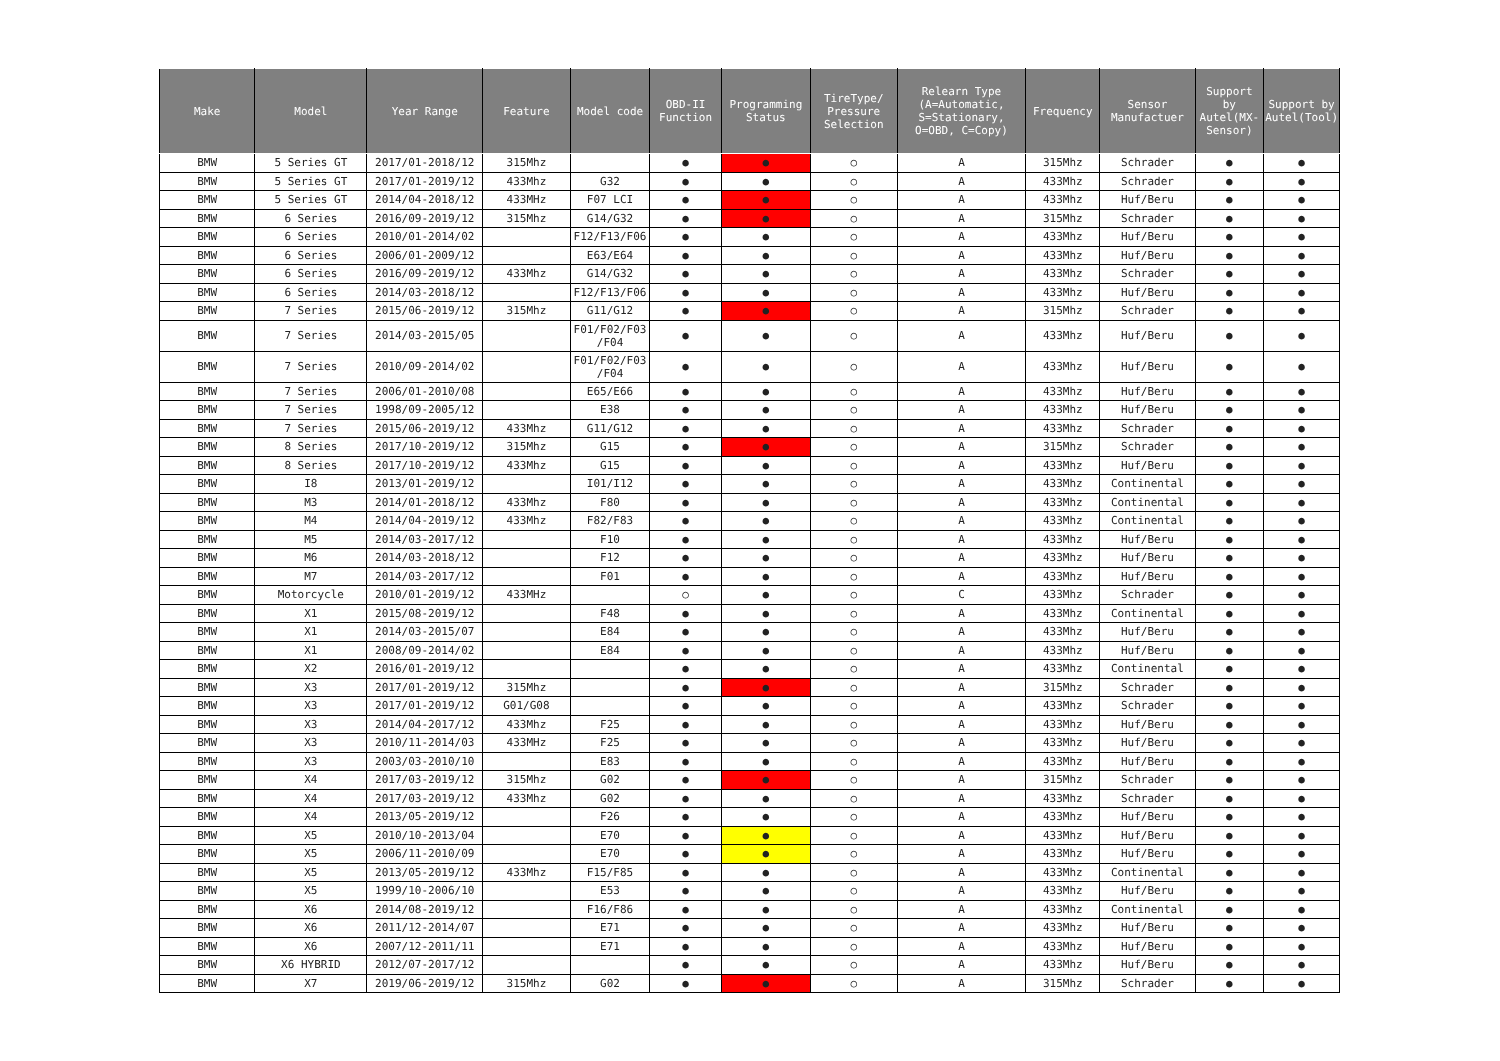| Make | Model | Year Range | Feature | Model code | OBD-II Function | Programming Status | TireType/ Pressure Selection | Relearn Type (A=Automatic, S=Stationary, O=OBD, C=Copy) | Frequency | Sensor Manufactuer | Support by Autel(MX-Sensor) | Support by Autel(Tool) |
| --- | --- | --- | --- | --- | --- | --- | --- | --- | --- | --- | --- | --- |
| BMW | 5 Series GT | 2017/01-2018/12 | 315Mhz | | ● | ● | ○ | A | 315Mhz | Schrader | ● | ● |
| BMW | 5 Series GT | 2017/01-2019/12 | 433Mhz | G32 | ● | ● | ○ | A | 433Mhz | Schrader | ● | ● |
| BMW | 5 Series GT | 2014/04-2018/12 | 433MHz | F07 LCI | ● | ● | ○ | A | 433Mhz | Huf/Beru | ● | ● |
| BMW | 6 Series | 2016/09-2019/12 | 315Mhz | G14/G32 | ● | ● | ○ | A | 315Mhz | Schrader | ● | ● |
| BMW | 6 Series | 2010/01-2014/02 | | F12/F13/F06 | ● | ● | ○ | A | 433Mhz | Huf/Beru | ● | ● |
| BMW | 6 Series | 2006/01-2009/12 | | E63/E64 | ● | ● | ○ | A | 433Mhz | Huf/Beru | ● | ● |
| BMW | 6 Series | 2016/09-2019/12 | 433Mhz | G14/G32 | ● | ● | ○ | A | 433Mhz | Schrader | ● | ● |
| BMW | 6 Series | 2014/03-2018/12 | | F12/F13/F06 | ● | ● | ○ | A | 433Mhz | Huf/Beru | ● | ● |
| BMW | 7 Series | 2015/06-2019/12 | 315Mhz | G11/G12 | ● | ● | ○ | A | 315Mhz | Schrader | ● | ● |
| BMW | 7 Series | 2014/03-2015/05 | | F01/F02/F03 /F04 | ● | ● | ○ | A | 433Mhz | Huf/Beru | ● | ● |
| BMW | 7 Series | 2010/09-2014/02 | | F01/F02/F03 /F04 | ● | ● | ○ | A | 433Mhz | Huf/Beru | ● | ● |
| BMW | 7 Series | 2006/01-2010/08 | | E65/E66 | ● | ● | ○ | A | 433Mhz | Huf/Beru | ● | ● |
| BMW | 7 Series | 1998/09-2005/12 | | E38 | ● | ● | ○ | A | 433Mhz | Huf/Beru | ● | ● |
| BMW | 7 Series | 2015/06-2019/12 | 433Mhz | G11/G12 | ● | ● | ○ | A | 433Mhz | Schrader | ● | ● |
| BMW | 8 Series | 2017/10-2019/12 | 315Mhz | G15 | ● | ● | ○ | A | 315Mhz | Schrader | ● | ● |
| BMW | 8 Series | 2017/10-2019/12 | 433Mhz | G15 | ● | ● | ○ | A | 433Mhz | Huf/Beru | ● | ● |
| BMW | I8 | 2013/01-2019/12 | | I01/I12 | ● | ● | ○ | A | 433Mhz | Continental | ● | ● |
| BMW | M3 | 2014/01-2018/12 | 433Mhz | F80 | ● | ● | ○ | A | 433Mhz | Continental | ● | ● |
| BMW | M4 | 2014/04-2019/12 | 433Mhz | F82/F83 | ● | ● | ○ | A | 433Mhz | Continental | ● | ● |
| BMW | M5 | 2014/03-2017/12 | | F10 | ● | ● | ○ | A | 433Mhz | Huf/Beru | ● | ● |
| BMW | M6 | 2014/03-2018/12 | | F12 | ● | ● | ○ | A | 433Mhz | Huf/Beru | ● | ● |
| BMW | M7 | 2014/03-2017/12 | | F01 | ● | ● | ○ | A | 433Mhz | Huf/Beru | ● | ● |
| BMW | Motorcycle | 2010/01-2019/12 | 433MHz | | ○ | ● | ○ | C | 433Mhz | Schrader | ● | ● |
| BMW | X1 | 2015/08-2019/12 | | F48 | ● | ● | ○ | A | 433Mhz | Continental | ● | ● |
| BMW | X1 | 2014/03-2015/07 | | E84 | ● | ● | ○ | A | 433Mhz | Huf/Beru | ● | ● |
| BMW | X1 | 2008/09-2014/02 | | E84 | ● | ● | ○ | A | 433Mhz | Huf/Beru | ● | ● |
| BMW | X2 | 2016/01-2019/12 | | | ● | ● | ○ | A | 433Mhz | Continental | ● | ● |
| BMW | X3 | 2017/01-2019/12 | 315Mhz | | ● | ● | ○ | A | 315Mhz | Schrader | ● | ● |
| BMW | X3 | 2017/01-2019/12 | G01/G08 | | ● | ● | ○ | A | 433Mhz | Schrader | ● | ● |
| BMW | X3 | 2014/04-2017/12 | 433Mhz | F25 | ● | ● | ○ | A | 433Mhz | Huf/Beru | ● | ● |
| BMW | X3 | 2010/11-2014/03 | 433MHz | F25 | ● | ● | ○ | A | 433Mhz | Huf/Beru | ● | ● |
| BMW | X3 | 2003/03-2010/10 | | E83 | ● | ● | ○ | A | 433Mhz | Huf/Beru | ● | ● |
| BMW | X4 | 2017/03-2019/12 | 315Mhz | G02 | ● | ● | ○ | A | 315Mhz | Schrader | ● | ● |
| BMW | X4 | 2017/03-2019/12 | 433Mhz | G02 | ● | ● | ○ | A | 433Mhz | Schrader | ● | ● |
| BMW | X4 | 2013/05-2019/12 | | F26 | ● | ● | ○ | A | 433Mhz | Huf/Beru | ● | ● |
| BMW | X5 | 2010/10-2013/04 | | E70 | ● | ● | ○ | A | 433Mhz | Huf/Beru | ● | ● |
| BMW | X5 | 2006/11-2010/09 | | E70 | ● | ● | ○ | A | 433Mhz | Huf/Beru | ● | ● |
| BMW | X5 | 2013/05-2019/12 | 433Mhz | F15/F85 | ● | ● | ○ | A | 433Mhz | Continental | ● | ● |
| BMW | X5 | 1999/10-2006/10 | | E53 | ● | ● | ○ | A | 433Mhz | Huf/Beru | ● | ● |
| BMW | X6 | 2014/08-2019/12 | | F16/F86 | ● | ● | ○ | A | 433Mhz | Continental | ● | ● |
| BMW | X6 | 2011/12-2014/07 | | E71 | ● | ● | ○ | A | 433Mhz | Huf/Beru | ● | ● |
| BMW | X6 | 2007/12-2011/11 | | E71 | ● | ● | ○ | A | 433Mhz | Huf/Beru | ● | ● |
| BMW | X6 HYBRID | 2012/07-2017/12 | | | ● | ● | ○ | A | 433Mhz | Huf/Beru | ● | ● |
| BMW | X7 | 2019/06-2019/12 | 315Mhz | G02 | ● | ● | ○ | A | 315Mhz | Schrader | ● | ● |